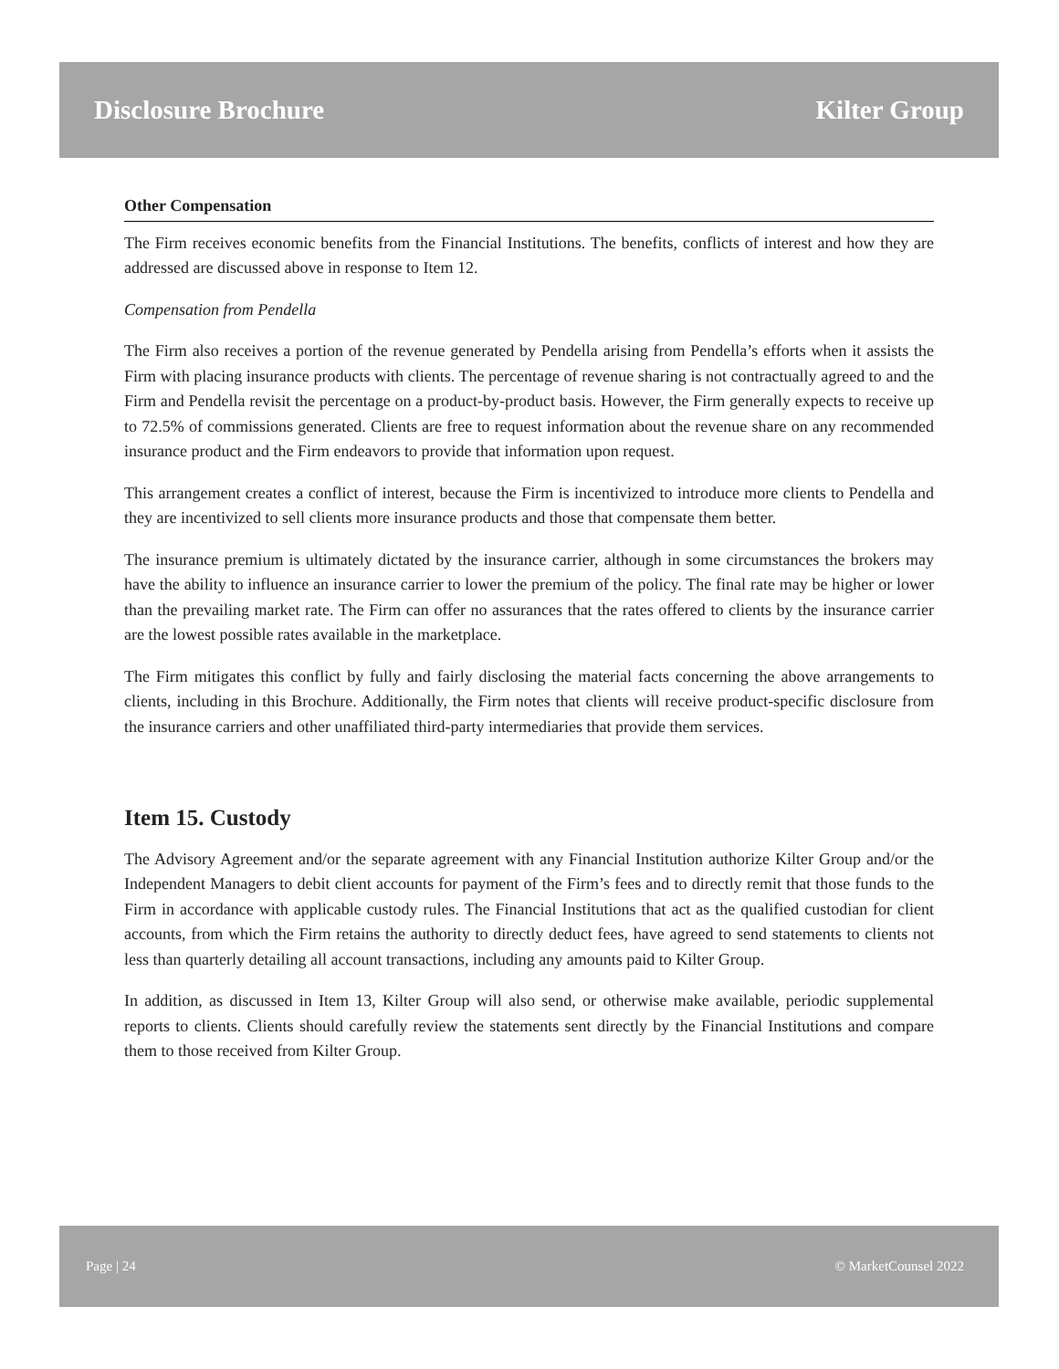Disclosure Brochure Kilter Group
Other Compensation
The Firm receives economic benefits from the Financial Institutions. The benefits, conflicts of interest and how they are addressed are discussed above in response to Item 12.
Compensation from Pendella
The Firm also receives a portion of the revenue generated by Pendella arising from Pendella’s efforts when it assists the Firm with placing insurance products with clients. The percentage of revenue sharing is not contractually agreed to and the Firm and Pendella revisit the percentage on a product-by-product basis. However, the Firm generally expects to receive up to 72.5% of commissions generated. Clients are free to request information about the revenue share on any recommended insurance product and the Firm endeavors to provide that information upon request.
This arrangement creates a conflict of interest, because the Firm is incentivized to introduce more clients to Pendella and they are incentivized to sell clients more insurance products and those that compensate them better.
The insurance premium is ultimately dictated by the insurance carrier, although in some circumstances the brokers may have the ability to influence an insurance carrier to lower the premium of the policy. The final rate may be higher or lower than the prevailing market rate. The Firm can offer no assurances that the rates offered to clients by the insurance carrier are the lowest possible rates available in the marketplace.
The Firm mitigates this conflict by fully and fairly disclosing the material facts concerning the above arrangements to clients, including in this Brochure. Additionally, the Firm notes that clients will receive product-specific disclosure from the insurance carriers and other unaffiliated third-party intermediaries that provide them services.
Item 15. Custody
The Advisory Agreement and/or the separate agreement with any Financial Institution authorize Kilter Group and/or the Independent Managers to debit client accounts for payment of the Firm’s fees and to directly remit that those funds to the Firm in accordance with applicable custody rules. The Financial Institutions that act as the qualified custodian for client accounts, from which the Firm retains the authority to directly deduct fees, have agreed to send statements to clients not less than quarterly detailing all account transactions, including any amounts paid to Kilter Group.
In addition, as discussed in Item 13, Kilter Group will also send, or otherwise make available, periodic supplemental reports to clients. Clients should carefully review the statements sent directly by the Financial Institutions and compare them to those received from Kilter Group.
Page | 24 © MarketCounsel 2022